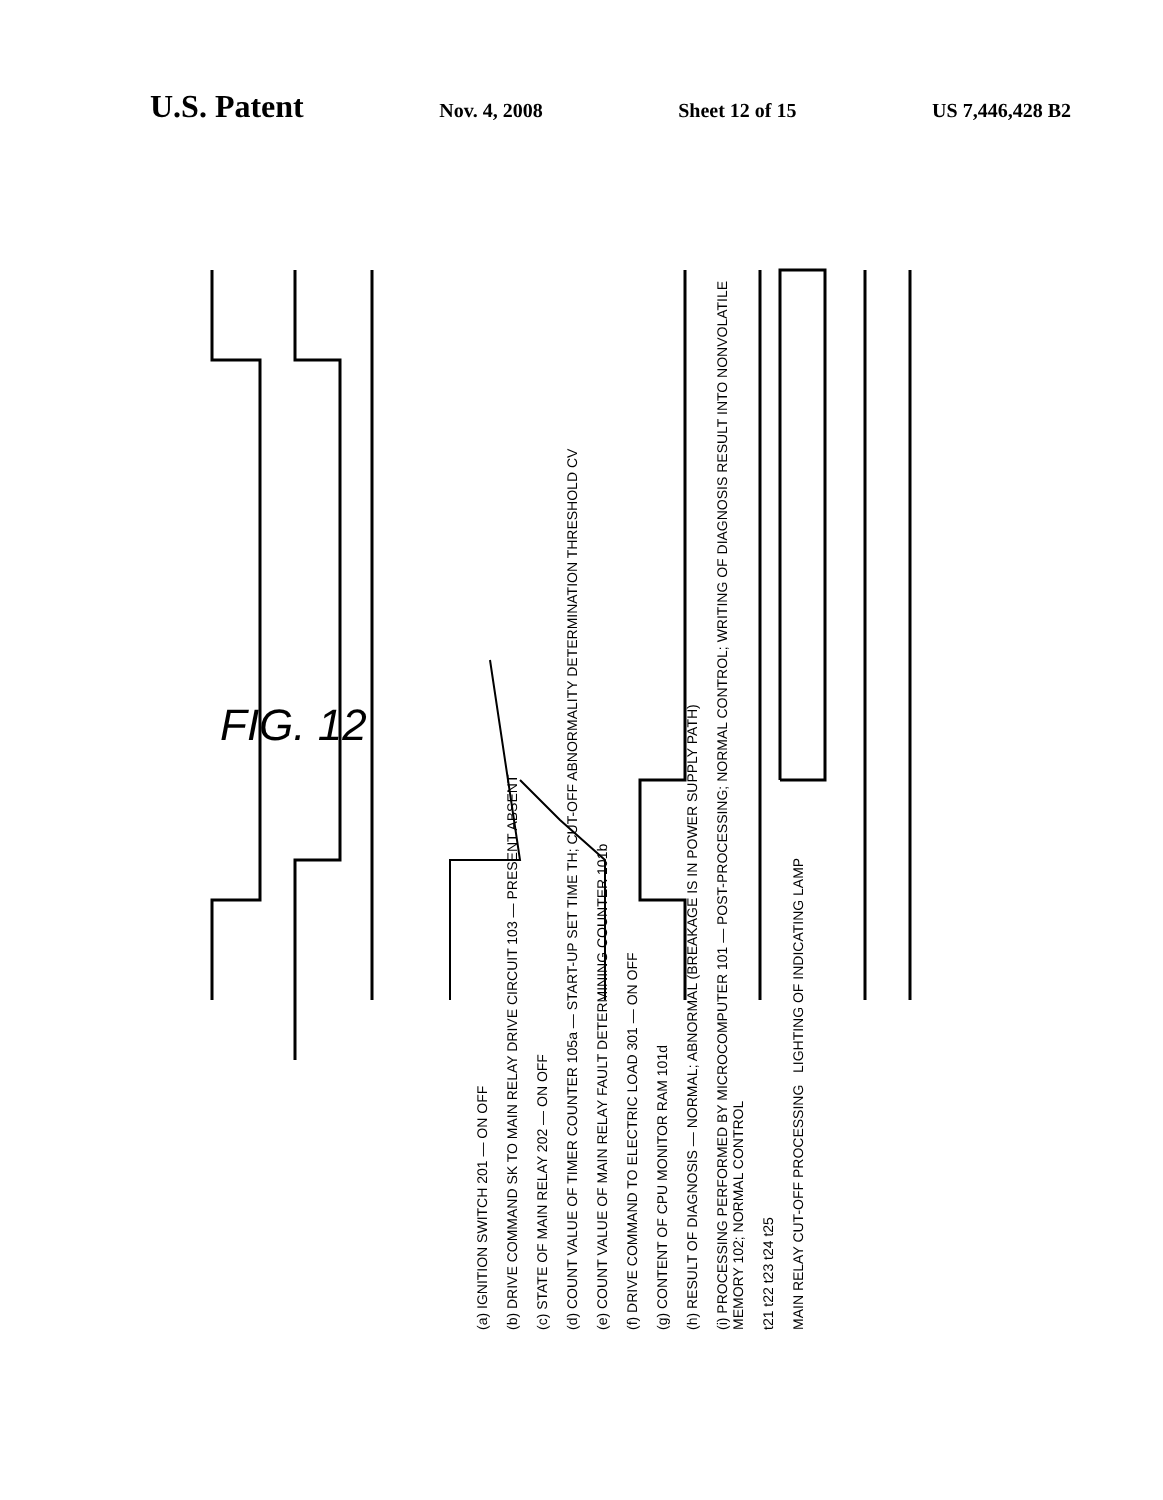U.S. Patent
Nov. 4, 2008 Sheet 12 of 15 US 7,446,428 B2
FIG. 12
(a) IGNITION SWITCH 201 — ON OFF
(b) DRIVE COMMAND SK TO MAIN RELAY DRIVE CIRCUIT 103 — PRESENT ABSENT
(c) STATE OF MAIN RELAY 202 — ON OFF
(d) COUNT VALUE OF TIMER COUNTER 105a — START-UP SET TIME TH; CUT-OFF ABNORMALITY DETERMINATION THRESHOLD CV
(e) COUNT VALUE OF MAIN RELAY FAULT DETERMINING COUNTER 101b
(f) DRIVE COMMAND TO ELECTRIC LOAD 301 — ON OFF
(g) CONTENT OF CPU MONITOR RAM 101d
(h) RESULT OF DIAGNOSIS — NORMAL; ABNORMAL (BREAKAGE IS IN POWER SUPPLY PATH)
(i) PROCESSING PERFORMED BY MICROCOMPUTER 101 — POST-PROCESSING; NORMAL CONTROL; WRITING OF DIAGNOSIS RESULT INTO NONVOLATILE MEMORY 102; NORMAL CONTROL
t21 t22 t23 t24 t25
MAIN RELAY CUT-OFF PROCESSING LIGHTING OF INDICATING LAMP